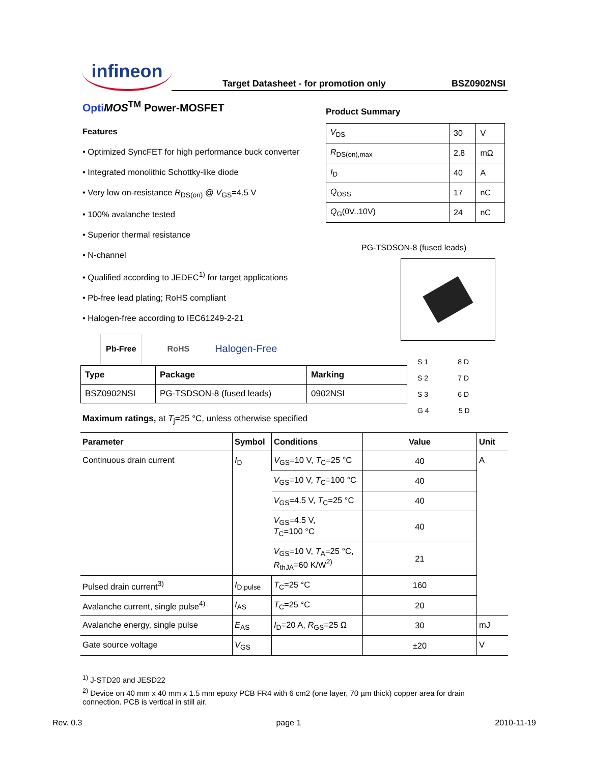infineon
Target Datasheet - for promotion only BSZ0902NSI
Opti MOS<sup>TM</sup> Power-MOSFET
Features
• Optimized SyncFET for high performance buck converter
• Integrated monolithic Schottky-like diode
• Very low on-resistance R<sub>DS(on)</sub> @ V<sub>GS</sub>=4.5 V
• 100% avalanche tested
• Superior thermal resistance
• N-channel
• Qualified according to JEDEC<sup>1)</sup> for target applications
• Pb-free lead plating; RoHS compliant
• Halogen-free according to IEC61249-2-21
Pb-Free RoHS Halogen-Free
Product Summary
| V<sub>DS</sub> | 30 | V |
| R<sub>DS(on),max</sub> | 2.8 | mΩ |
| I<sub>D</sub> | 40 | A |
| Q<sub>OSS</sub> | 17 | nC |
| Q<sub>G</sub>(0V..10V) | 24 | nC |
PG-TSDSON-8 (fused leads)
S 1 8 D
S 2 7 D
S 3 6 D
G 4 5 D
| Type | Package | Marking |
| --- | --- | --- |
| BSZ0902NSI | PG-TSDSON-8 (fused leads) | 0902NSI |
Maximum ratings, at T<sub>j</sub>=25 °C, unless otherwise specified
| Parameter | Symbol | Conditions | Value | Unit |
| --- | --- | --- | --- | --- |
| Continuous drain current | I<sub>D</sub> | V<sub>GS</sub>=10 V, T<sub>C</sub>=25 °C | 40 | A |
| | | V<sub>GS</sub>=10 V, T<sub>C</sub>=100 °C | 40 | |
| | | V<sub>GS</sub>=4.5 V, T<sub>C</sub>=25 °C | 40 | |
| | | V<sub>GS</sub>=4.5 V, T<sub>C</sub>=100 °C | 40 | |
| | | V<sub>GS</sub>=10 V, T<sub>A</sub>=25 °C, R<sub>thJA</sub>=60 K/W<sup>2)</sup> | 21 | |
| Pulsed drain current<sup>3)</sup> | I<sub>D,pulse</sub> | T<sub>C</sub>=25 °C | 160 | |
| Avalanche current, single pulse<sup>4)</sup> | I<sub>AS</sub> | T<sub>C</sub>=25 °C | 20 | |
| Avalanche energy, single pulse | E<sub>AS</sub> | I<sub>D</sub>=20 A, R<sub>GS</sub>=25 Ω | 30 | mJ |
| Gate source voltage | V<sub>GS</sub> | | ±20 | V |
<sup>1)</sup> J-STD20 and JESD22
<sup>2)</sup> Device on 40 mm x 40 mm x 1.5 mm epoxy PCB FR4 with 6 cm2 (one layer, 70 µm thick) copper area for drain connection. PCB is vertical in still air.
Rev. 0.3 page 1 2010-11-19